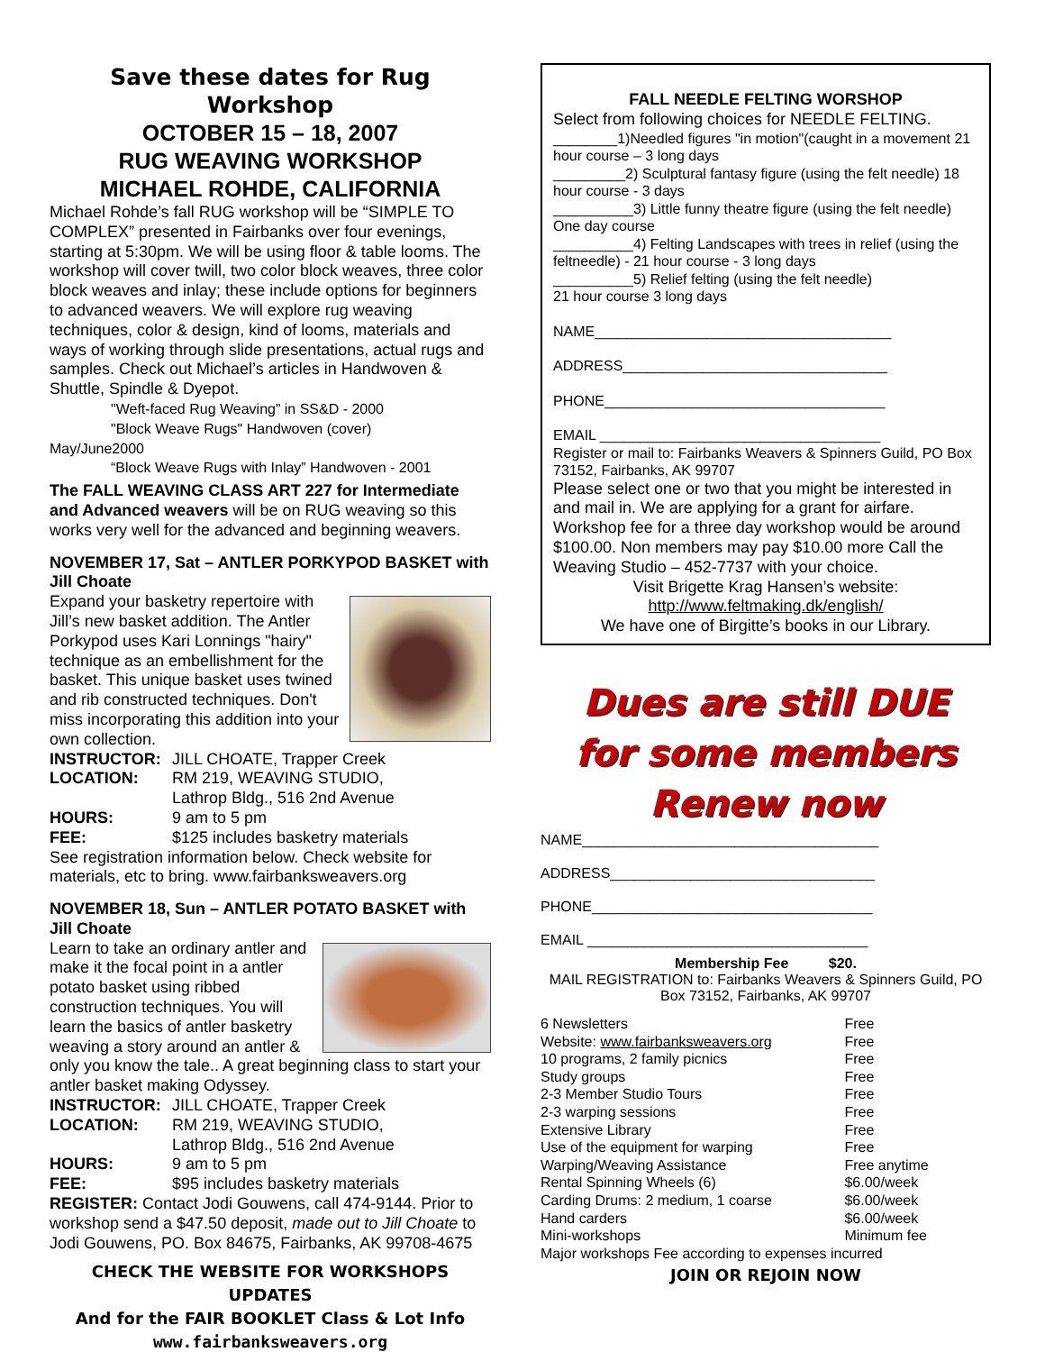Save these dates for Rug Workshop
OCTOBER 15 – 18, 2007
RUG WEAVING WORKSHOP
MICHAEL ROHDE, CALIFORNIA
Michael Rohde’s fall RUG workshop will be “SIMPLE TO COMPLEX” presented in Fairbanks over four evenings, starting at 5:30pm. We will be using floor & table looms. The workshop will cover twill, two color block weaves, three color block weaves and inlay; these include options for beginners to advanced weavers. We will explore rug weaving techniques, color & design, kind of looms, materials and ways of working through slide presentations, actual rugs and samples. Check out Michael’s articles in Handwoven & Shuttle, Spindle & Dyepot.
"Weft-faced Rug Weaving” in SS&D - 2000
"Block Weave Rugs" Handwoven (cover)
May/June2000
“Block Weave Rugs with Inlay” Handwoven - 2001
The FALL WEAVING CLASS ART 227 for Intermediate and Advanced weavers will be on RUG weaving so this works very well for the advanced and beginning weavers.
NOVEMBER 17, Sat – ANTLER PORKYPOD BASKET with Jill Choate
Expand your basketry repertoire with Jill’s new basket addition. The Antler Porkypod uses Kari Lonnings "hairy" technique as an embellishment for the basket. This unique basket uses twined and rib constructed techniques. Don't miss incorporating this addition into your own collection.
INSTRUCTOR: JILL CHOATE, Trapper Creek
LOCATION: RM 219, WEAVING STUDIO,
Lathrop Bldg., 516 2nd Avenue
HOURS: 9 am to 5 pm
FEE: $125 includes basketry materials
See registration information below. Check website for materials, etc to bring. www.fairbanksweavers.org
NOVEMBER 18, Sun – ANTLER POTATO BASKET with Jill Choate
Learn to take an ordinary antler and make it the focal point in a antler potato basket using ribbed construction techniques. You will learn the basics of antler basketry weaving a story around an antler & only you know the tale.. A great beginning class to start your antler basket making Odyssey.
INSTRUCTOR: JILL CHOATE, Trapper Creek
LOCATION: RM 219, WEAVING STUDIO,
Lathrop Bldg., 516 2nd Avenue
HOURS: 9 am to 5 pm
FEE: $95 includes basketry materials
REGISTER: Contact Jodi Gouwens, call 474-9144. Prior to workshop send a $47.50 deposit, made out to Jill Choate to Jodi Gouwens, PO. Box 84675, Fairbanks, AK 99708-4675
CHECK THE WEBSITE FOR WORKSHOPS UPDATES
And for the FAIR BOOKLET Class & Lot Info
www.fairbanksweavers.org
FALL NEEDLE FELTING WORSHOP
Select from following choices for NEEDLE FELTING.
________1)Needled figures "in motion"(caught in a movement 21 hour course – 3 long days
_________2) Sculptural fantasy figure (using the felt needle) 18 hour course - 3 days
__________3) Little funny theatre figure (using the felt needle) One day course
__________4) Felting Landscapes with trees in relief (using the feltneedle) - 21 hour course - 3 long days
__________5) Relief felting (using the felt needle)
21 hour course 3 long days
NAME_____________________________________
ADDRESS_________________________________
PHONE___________________________________
EMAIL ___________________________________
Register or mail to: Fairbanks Weavers & Spinners Guild, PO Box 73152, Fairbanks, AK 99707
Please select one or two that you might be interested in and mail in. We are applying for a grant for airfare. Workshop fee for a three day workshop would be around $100.00. Non members may pay $10.00 more Call the Weaving Studio – 452-7737 with your choice.
Visit Brigette Krag Hansen’s website:
http://www.feltmaking.dk/english/
We have one of Birgitte’s books in our Library.
Dues are still DUE
for some members
Renew now
NAME_____________________________________
ADDRESS_________________________________
PHONE___________________________________
EMAIL ___________________________________
Membership Fee $20.
MAIL REGISTRATION to: Fairbanks Weavers & Spinners Guild, PO Box 73152, Fairbanks, AK 99707
| 6 Newsletters | Free |
| Website: www.fairbanksweavers.org | Free |
| 10 programs, 2 family picnics | Free |
| Study groups | Free |
| 2-3 Member Studio Tours | Free |
| 2-3 warping sessions | Free |
| Extensive Library | Free |
| Use of the equipment for warping | Free |
| Warping/Weaving Assistance | Free anytime |
| Rental Spinning Wheels (6) | $6.00/week |
| Carding Drums: 2 medium, 1 coarse | $6.00/week |
| Hand carders | $6.00/week |
| Mini-workshops | Minimum fee |
| Major workshops Fee according to expenses incurred | |
JOIN OR REJOIN NOW